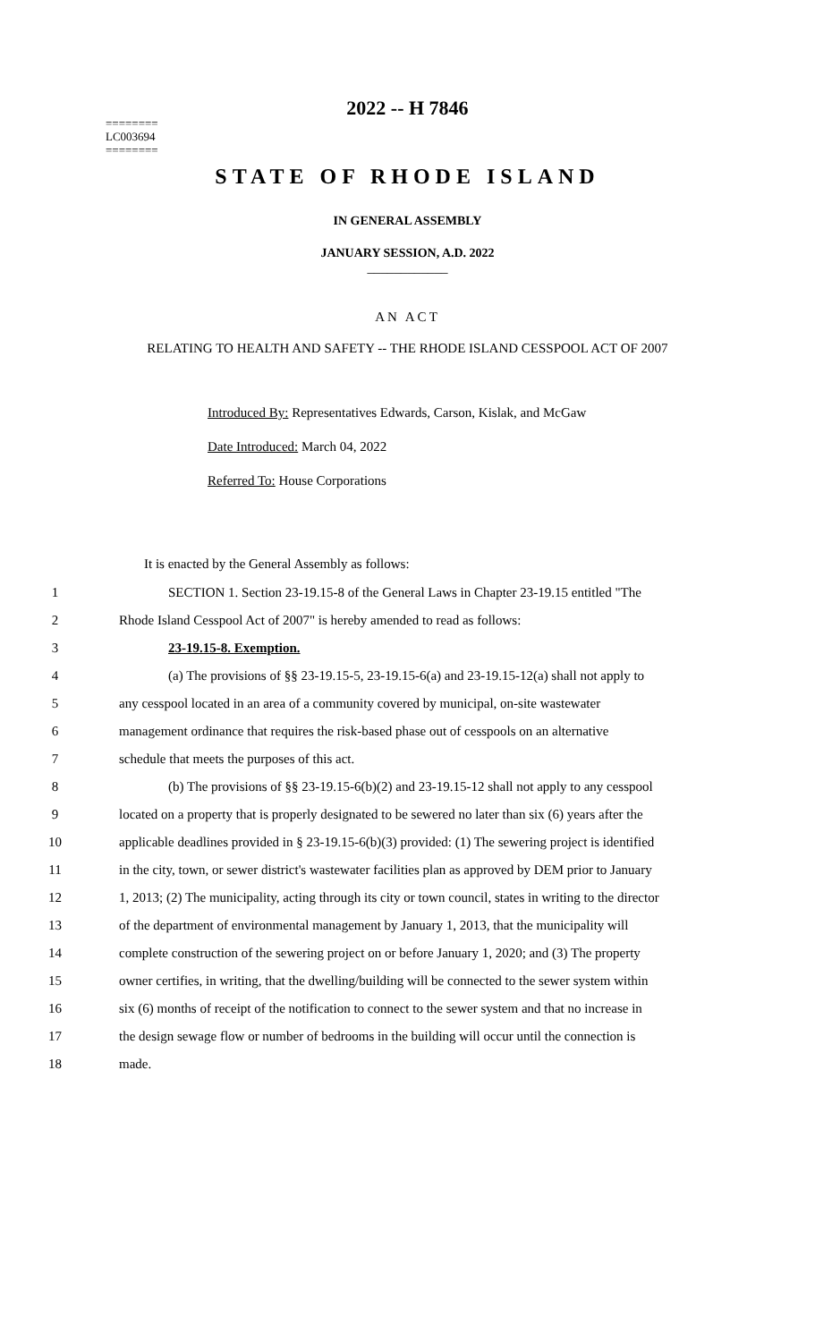========
LC003694
========
2022 -- H 7846
STATE OF RHODE ISLAND
IN GENERAL ASSEMBLY
JANUARY SESSION, A.D. 2022
____________
AN ACT
RELATING TO HEALTH AND SAFETY -- THE RHODE ISLAND CESSPOOL ACT OF 2007
Introduced By: Representatives Edwards, Carson, Kislak, and McGaw
Date Introduced: March 04, 2022
Referred To: House Corporations
It is enacted by the General Assembly as follows:
1 SECTION 1. Section 23-19.15-8 of the General Laws in Chapter 23-19.15 entitled "The
2 Rhode Island Cesspool Act of 2007" is hereby amended to read as follows:
3 23-19.15-8. Exemption.
4 (a) The provisions of §§ 23-19.15-5, 23-19.15-6(a) and 23-19.15-12(a) shall not apply to
5 any cesspool located in an area of a community covered by municipal, on-site wastewater
6 management ordinance that requires the risk-based phase out of cesspools on an alternative
7 schedule that meets the purposes of this act.
8 (b) The provisions of §§ 23-19.15-6(b)(2) and 23-19.15-12 shall not apply to any cesspool
9 located on a property that is properly designated to be sewered no later than six (6) years after the
10 applicable deadlines provided in § 23-19.15-6(b)(3) provided: (1) The sewering project is identified
11 in the city, town, or sewer district's wastewater facilities plan as approved by DEM prior to January
12 1, 2013; (2) The municipality, acting through its city or town council, states in writing to the director
13 of the department of environmental management by January 1, 2013, that the municipality will
14 complete construction of the sewering project on or before January 1, 2020; and (3) The property
15 owner certifies, in writing, that the dwelling/building will be connected to the sewer system within
16 six (6) months of receipt of the notification to connect to the sewer system and that no increase in
17 the design sewage flow or number of bedrooms in the building will occur until the connection is
18 made.